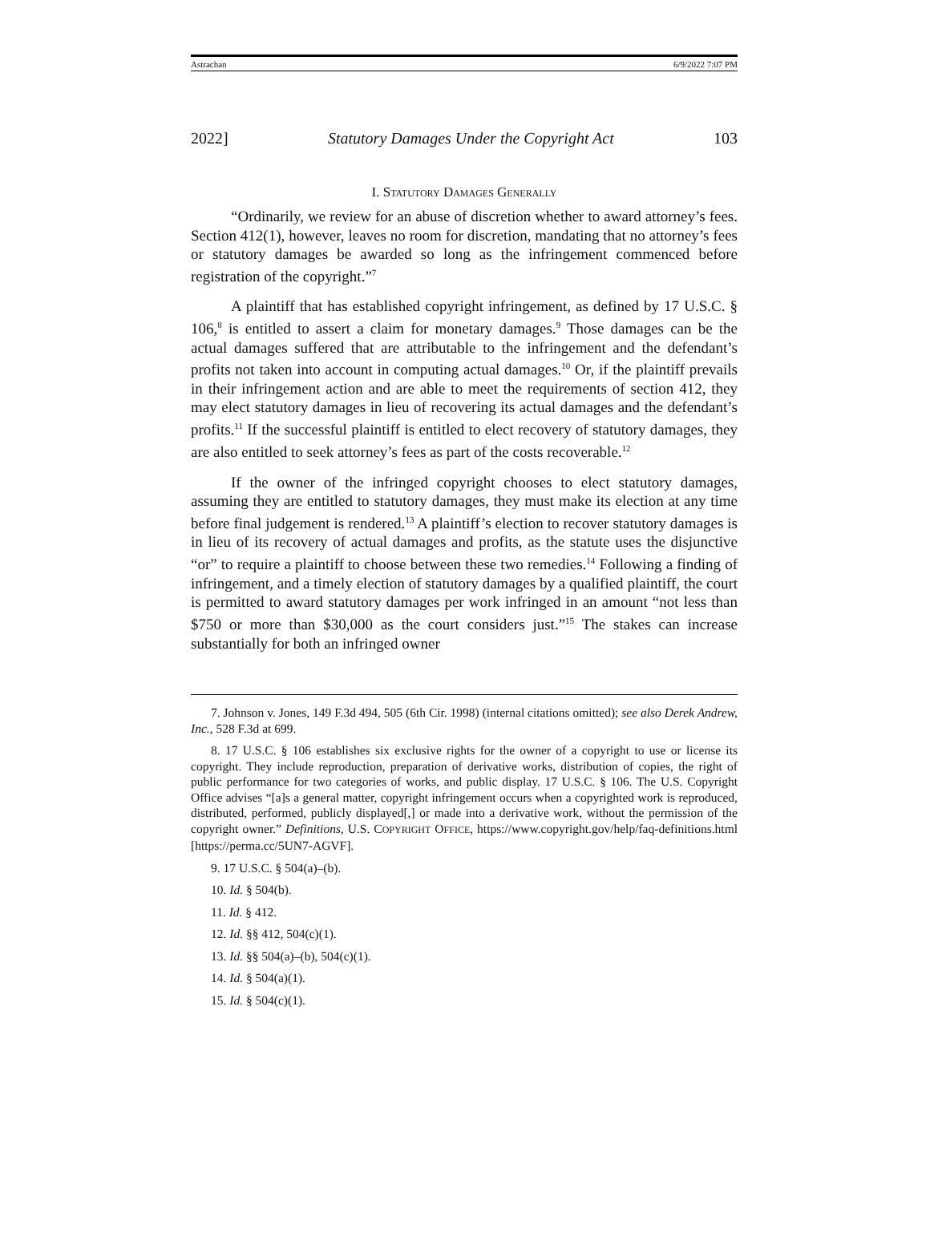Astrachan 6/9/2022 7:07 PM
2022] Statutory Damages Under the Copyright Act 103
I. STATUTORY DAMAGES GENERALLY
“Ordinarily, we review for an abuse of discretion whether to award attorney’s fees. Section 412(1), however, leaves no room for discretion, mandating that no attorney’s fees or statutory damages be awarded so long as the infringement commenced before registration of the copyright.”<sup>7</sup>
A plaintiff that has established copyright infringement, as defined by 17 U.S.C. § 106,<sup>8</sup> is entitled to assert a claim for monetary damages.<sup>9</sup> Those damages can be the actual damages suffered that are attributable to the infringement and the defendant’s profits not taken into account in computing actual damages.<sup>10</sup> Or, if the plaintiff prevails in their infringement action and are able to meet the requirements of section 412, they may elect statutory damages in lieu of recovering its actual damages and the defendant’s profits.<sup>11</sup> If the successful plaintiff is entitled to elect recovery of statutory damages, they are also entitled to seek attorney’s fees as part of the costs recoverable.<sup>12</sup>
If the owner of the infringed copyright chooses to elect statutory damages, assuming they are entitled to statutory damages, they must make its election at any time before final judgement is rendered.<sup>13</sup> A plaintiff’s election to recover statutory damages is in lieu of its recovery of actual damages and profits, as the statute uses the disjunctive “or” to require a plaintiff to choose between these two remedies.<sup>14</sup> Following a finding of infringement, and a timely election of statutory damages by a qualified plaintiff, the court is permitted to award statutory damages per work infringed in an amount “not less than $750 or more than $30,000 as the court considers just.”<sup>15</sup> The stakes can increase substantially for both an infringed owner
7. Johnson v. Jones, 149 F.3d 494, 505 (6th Cir. 1998) (internal citations omitted); see also Derek Andrew, Inc., 528 F.3d at 699.
8. 17 U.S.C. § 106 establishes six exclusive rights for the owner of a copyright to use or license its copyright. They include reproduction, preparation of derivative works, distribution of copies, the right of public performance for two categories of works, and public display. 17 U.S.C. § 106. The U.S. Copyright Office advises “[a]s a general matter, copyright infringement occurs when a copyrighted work is reproduced, distributed, performed, publicly displayed[,] or made into a derivative work, without the permission of the copyright owner.” Definitions, U.S. COPYRIGHT OFFICE, https://www.copyright.gov/help/faq-definitions.html [https://perma.cc/5UN7-AGVF].
9. 17 U.S.C. § 504(a)–(b).
10. Id. § 504(b).
11. Id. § 412.
12. Id. §§ 412, 504(c)(1).
13. Id. §§ 504(a)–(b), 504(c)(1).
14. Id. § 504(a)(1).
15. Id. § 504(c)(1).